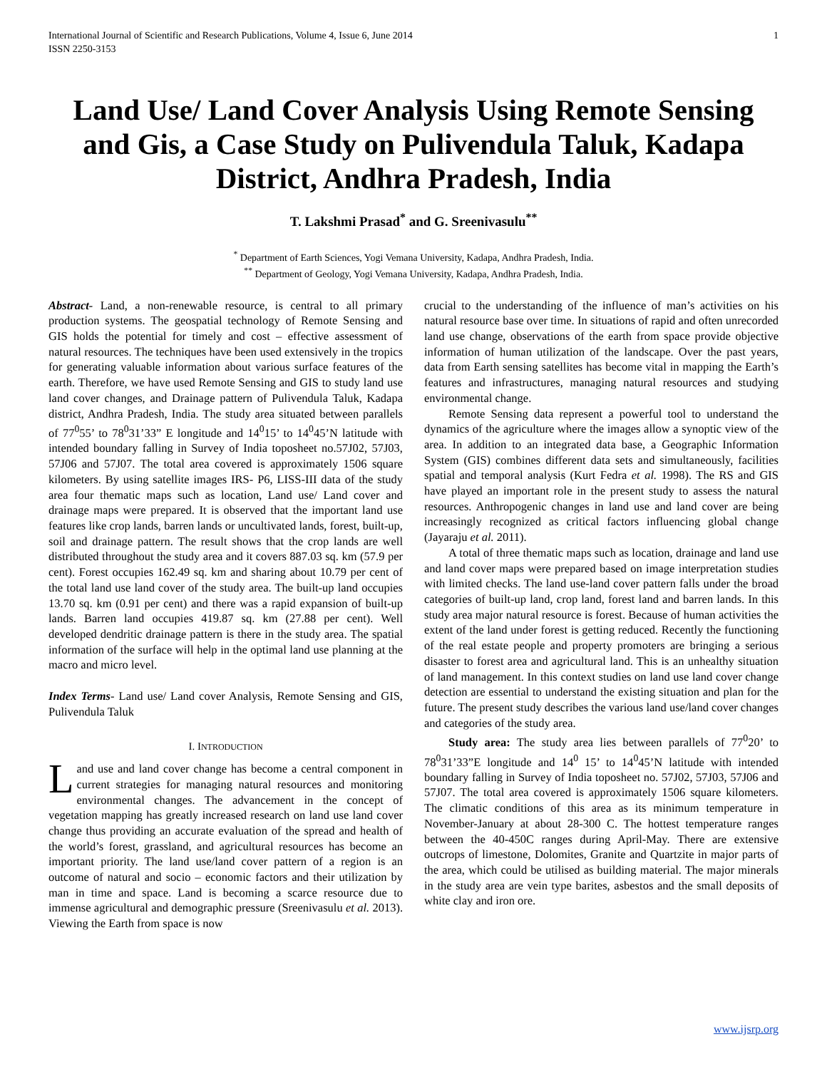International Journal of Scientific and Research Publications, Volume 4, Issue 6, June 2014
ISSN 2250-3153 1
Land Use/ Land Cover Analysis Using Remote Sensing and Gis, a Case Study on Pulivendula Taluk, Kadapa District, Andhra Pradesh, India
T. Lakshmi Prasad<sup>*</sup> and G. Sreenivasulu<sup>**</sup>
<sup>*</sup> Department of Earth Sciences, Yogi Vemana University, Kadapa, Andhra Pradesh, India.
<sup>**</sup> Department of Geology, Yogi Vemana University, Kadapa, Andhra Pradesh, India.
Abstract- Land, a non-renewable resource, is central to all primary production systems. The geospatial technology of Remote Sensing and GIS holds the potential for timely and cost – effective assessment of natural resources. The techniques have been used extensively in the tropics for generating valuable information about various surface features of the earth. Therefore, we have used Remote Sensing and GIS to study land use land cover changes, and Drainage pattern of Pulivendula Taluk, Kadapa district, Andhra Pradesh, India. The study area situated between parallels of 77<sup>0</sup>55’ to 78<sup>0</sup>31’33” E longitude and 14<sup>0</sup>15’ to 14<sup>0</sup>45’N latitude with intended boundary falling in Survey of India toposheet no.57J02, 57J03, 57J06 and 57J07. The total area covered is approximately 1506 square kilometers. By using satellite images IRS- P6, LISS-III data of the study area four thematic maps such as location, Land use/ Land cover and drainage maps were prepared. It is observed that the important land use features like crop lands, barren lands or uncultivated lands, forest, built-up, soil and drainage pattern. The result shows that the crop lands are well distributed throughout the study area and it covers 887.03 sq. km (57.9 per cent). Forest occupies 162.49 sq. km and sharing about 10.79 per cent of the total land use land cover of the study area. The built-up land occupies 13.70 sq. km (0.91 per cent) and there was a rapid expansion of built-up lands. Barren land occupies 419.87 sq. km (27.88 per cent). Well developed dendritic drainage pattern is there in the study area. The spatial information of the surface will help in the optimal land use planning at the macro and micro level.
Index Terms- Land use/ Land cover Analysis, Remote Sensing and GIS, Pulivendula Taluk
I. INTRODUCTION
Land use and land cover change has become a central component in current strategies for managing natural resources and monitoring environmental changes. The advancement in the concept of vegetation mapping has greatly increased research on land use land cover change thus providing an accurate evaluation of the spread and health of the world’s forest, grassland, and agricultural resources has become an important priority. The land use/land cover pattern of a region is an outcome of natural and socio – economic factors and their utilization by man in time and space. Land is becoming a scarce resource due to immense agricultural and demographic pressure (Sreenivasulu et al. 2013). Viewing the Earth from space is now
crucial to the understanding of the influence of man’s activities on his natural resource base over time. In situations of rapid and often unrecorded land use change, observations of the earth from space provide objective information of human utilization of the landscape. Over the past years, data from Earth sensing satellites has become vital in mapping the Earth’s features and infrastructures, managing natural resources and studying environmental change.
Remote Sensing data represent a powerful tool to understand the dynamics of the agriculture where the images allow a synoptic view of the area. In addition to an integrated data base, a Geographic Information System (GIS) combines different data sets and simultaneously, facilities spatial and temporal analysis (Kurt Fedra et al. 1998). The RS and GIS have played an important role in the present study to assess the natural resources. Anthropogenic changes in land use and land cover are being increasingly recognized as critical factors influencing global change (Jayaraju et al. 2011).
A total of three thematic maps such as location, drainage and land use and land cover maps were prepared based on image interpretation studies with limited checks. The land use-land cover pattern falls under the broad categories of built-up land, crop land, forest land and barren lands. In this study area major natural resource is forest. Because of human activities the extent of the land under forest is getting reduced. Recently the functioning of the real estate people and property promoters are bringing a serious disaster to forest area and agricultural land. This is an unhealthy situation of land management. In this context studies on land use land cover change detection are essential to understand the existing situation and plan for the future. The present study describes the various land use/land cover changes and categories of the study area.
Study area: The study area lies between parallels of 77<sup>0</sup>20’ to 78<sup>0</sup>31’33”E longitude and 14<sup>0</sup> 15’ to 14<sup>0</sup>45’N latitude with intended boundary falling in Survey of India toposheet no. 57J02, 57J03, 57J06 and 57J07. The total area covered is approximately 1506 square kilometers. The climatic conditions of this area as its minimum temperature in November-January at about 28-300 C. The hottest temperature ranges between the 40-450C ranges during April-May. There are extensive outcrops of limestone, Dolomites, Granite and Quartzite in major parts of the area, which could be utilised as building material. The major minerals in the study area are vein type barites, asbestos and the small deposits of white clay and iron ore.
www.ijsrp.org